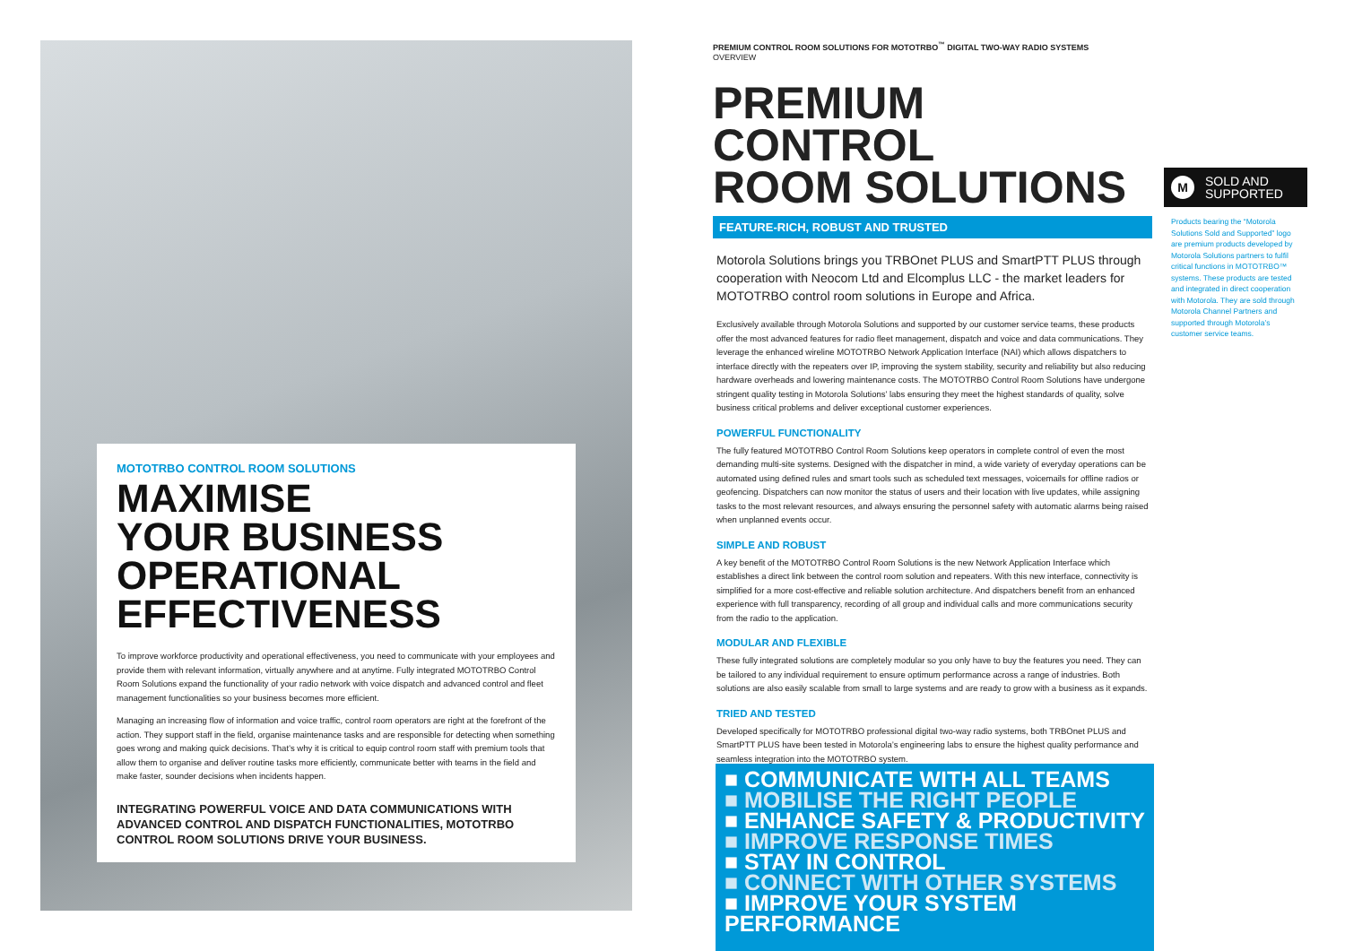MOTOTRBO CONTROL ROOM SOLUTIONS
MAXIMISE
YOUR BUSINESS
OPERATIONAL
EFFECTIVENESS
To improve workforce productivity and operational effectiveness, you need to communicate with your employees and provide them with relevant information, virtually anywhere and at anytime. Fully integrated MOTOTRBO Control Room Solutions expand the functionality of your radio network with voice dispatch and advanced control and fleet management functionalities so your business becomes more efficient.
Managing an increasing flow of information and voice traffic, control room operators are right at the forefront of the action. They support staff in the field, organise maintenance tasks and are responsible for detecting when something goes wrong and making quick decisions. That’s why it is critical to equip control room staff with premium tools that allow them to organise and deliver routine tasks more efficiently, communicate better with teams in the field and make faster, sounder decisions when incidents happen.
INTEGRATING POWERFUL VOICE AND DATA COMMUNICATIONS WITH ADVANCED CONTROL AND DISPATCH FUNCTIONALITIES, MOTOTRBO CONTROL ROOM SOLUTIONS DRIVE YOUR BUSINESS.
PREMIUM CONTROL ROOM SOLUTIONS FOR MOTOTRBO<sup>™</sup> DIGITAL TWO-WAY RADIO SYSTEMS
OVERVIEW
PREMIUM CONTROL
ROOM SOLUTIONS
FEATURE-RICH, ROBUST AND TRUSTED
Motorola Solutions brings you TRBOnet PLUS and SmartPTT PLUS through cooperation with Neocom Ltd and Elcomplus LLC - the market leaders for MOTOTRBO control room solutions in Europe and Africa.
Exclusively available through Motorola Solutions and supported by our customer service teams, these products offer the most advanced features for radio fleet management, dispatch and voice and data communications. They leverage the enhanced wireline MOTOTRBO Network Application Interface (NAI) which allows dispatchers to interface directly with the repeaters over IP, improving the system stability, security and reliability but also reducing hardware overheads and lowering maintenance costs. The MOTOTRBO Control Room Solutions have undergone stringent quality testing in Motorola Solutions’ labs ensuring they meet the highest standards of quality, solve business critical problems and deliver exceptional customer experiences.
POWERFUL FUNCTIONALITY
The fully featured MOTOTRBO Control Room Solutions keep operators in complete control of even the most demanding multi-site systems. Designed with the dispatcher in mind, a wide variety of everyday operations can be automated using defined rules and smart tools such as scheduled text messages, voicemails for offline radios or geofencing. Dispatchers can now monitor the status of users and their location with live updates, while assigning tasks to the most relevant resources, and always ensuring the personnel safety with automatic alarms being raised when unplanned events occur.
SIMPLE AND ROBUST
A key benefit of the MOTOTRBO Control Room Solutions is the new Network Application Interface which establishes a direct link between the control room solution and repeaters. With this new interface, connectivity is simplified for a more cost-effective and reliable solution architecture. And dispatchers benefit from an enhanced experience with full transparency, recording of all group and individual calls and more communications security from the radio to the application.
MODULAR AND FLEXIBLE
These fully integrated solutions are completely modular so you only have to buy the features you need. They can be tailored to any individual requirement to ensure optimum performance across a range of industries. Both solutions are also easily scalable from small to large systems and are ready to grow with a business as it expands.
TRIED AND TESTED
Developed specifically for MOTOTRBO professional digital two-way radio systems, both TRBOnet PLUS and SmartPTT PLUS have been tested in Motorola’s engineering labs to ensure the highest quality performance and seamless integration into the MOTOTRBO system.
M SOLD AND
SUPPORTED
Products bearing the “Motorola Solutions Sold and Supported” logo are premium products developed by Motorola Solutions partners to fulfil critical functions in MOTOTRBO™ systems. These products are tested and integrated in direct cooperation with Motorola. They are sold through Motorola Channel Partners and supported through Motorola’s customer service teams.
■ COMMUNICATE WITH ALL TEAMS
■ MOBILISE THE RIGHT PEOPLE
■ ENHANCE SAFETY & PRODUCTIVITY
■ IMPROVE RESPONSE TIMES
■ STAY IN CONTROL
■ CONNECT WITH OTHER SYSTEMS
■ IMPROVE YOUR SYSTEM PERFORMANCE